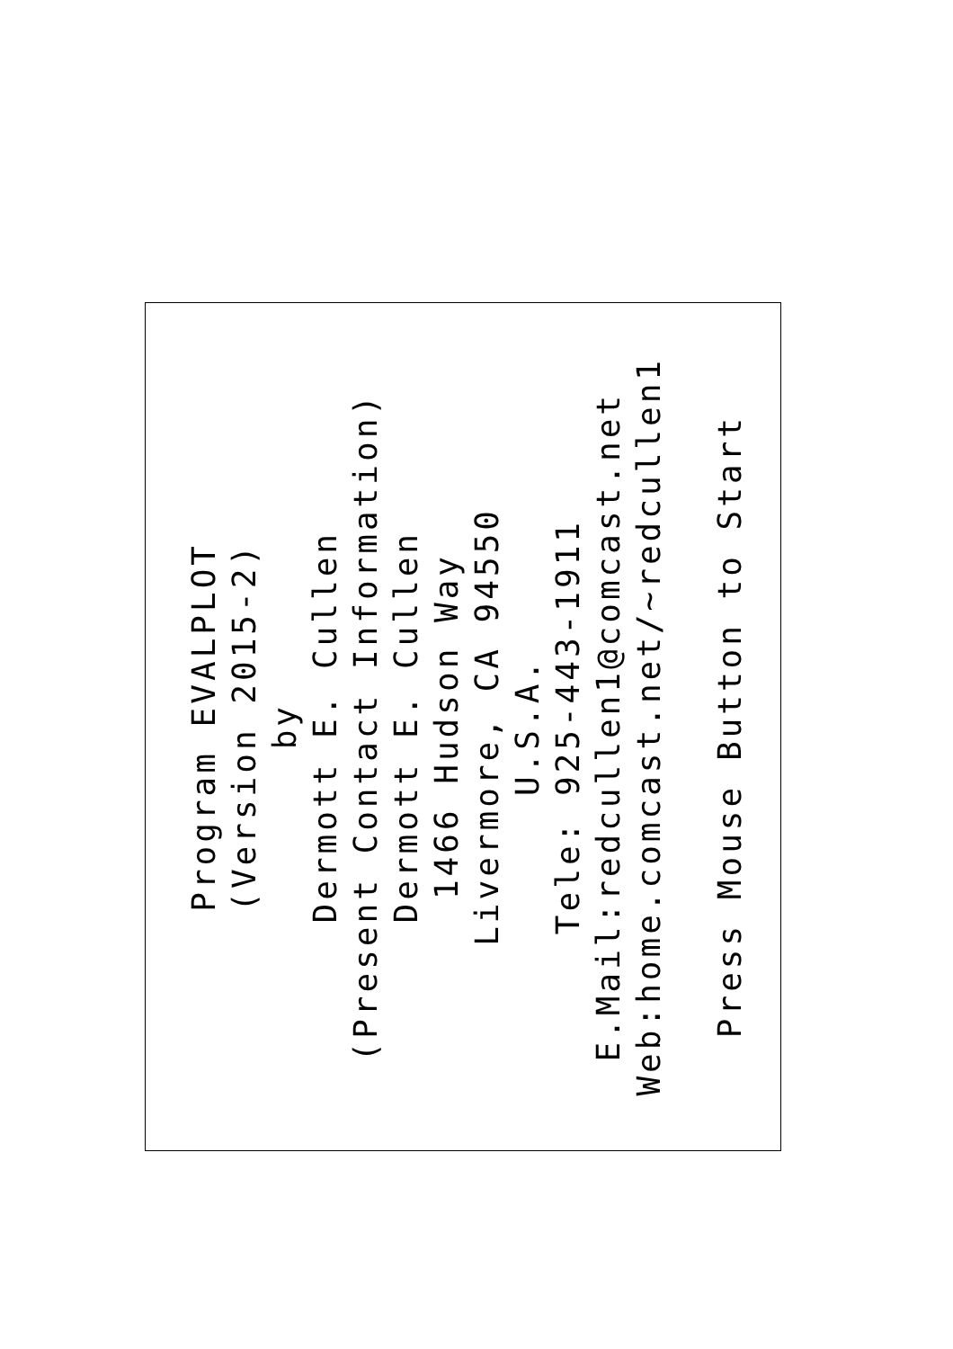Program EVALPLOT
(Version 2015-2)
by
Dermott E. Cullen
(Present Contact Information)
Dermott E. Cullen
1466 Hudson Way
Livermore, CA 94550
U.S.A.
Tele: 925-443-1911
E.Mail:redcullen1@comcast.net
Web:home.comcast.net/~redcullen1
Press Mouse Button to Start